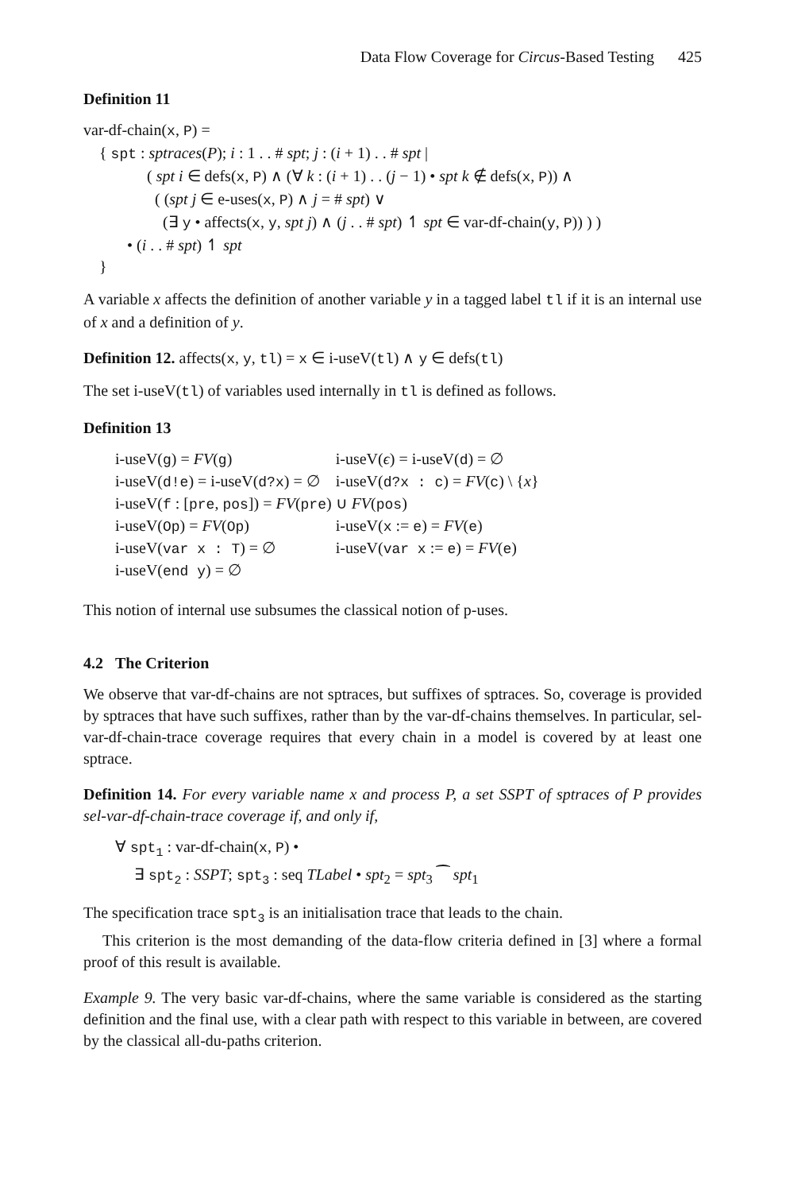Data Flow Coverage for Circus-Based Testing 425
Definition 11
var-df-chain(x, P) =
{ spt : sptraces(P); i : 1 . . # spt; j : (i + 1) . . # spt |
( spt i ∈ defs(x, P) ∧ (∀ k : (i + 1) . . (j − 1) • spt k ∉ defs(x, P)) ∧
( (spt j ∈ e-uses(x, P) ∧ j = # spt) ∨
(∃ y • affects(x, y, spt j) ∧ (j . . # spt) ↿ spt ∈ var-df-chain(y, P)) ) )
• (i . . # spt) ↿ spt
}
A variable x affects the definition of another variable y in a tagged label tl if it is an internal use of x and a definition of y.
Definition 12. affects(x, y, tl) = x ∈ i-useV(tl) ∧ y ∈ defs(tl)
The set i-useV(tl) of variables used internally in tl is defined as follows.
Definition 13
| i-useV( g ) = FV ( g ) | i-useV( ϵ ) = i-useV( d ) = ∅ |
| i-useV( d!e ) = i-useV( d?x ) = ∅ | i-useV( d?x : c ) = FV ( c ) \ { x } |
| i-useV( f : [ pre , pos ]) = FV ( pre ) ∪ FV ( pos ) | |
| i-useV( Op ) = FV ( Op ) | i-useV( x := e ) = FV ( e ) |
| i-useV( var x : T ) = ∅ | i-useV( var x := e ) = FV ( e ) |
| i-useV( end y ) = ∅ | |
This notion of internal use subsumes the classical notion of p-uses.
4.2 The Criterion
We observe that var-df-chains are not sptraces, but suffixes of sptraces. So, coverage is provided by sptraces that have such suffixes, rather than by the var-df-chains themselves. In particular, sel-var-df-chain-trace coverage requires that every chain in a model is covered by at least one sptrace.
Definition 14. For every variable name x and process P, a set SSPT of sptraces of P provides sel-var-df-chain-trace coverage if, and only if,
∀ spt<sub>1</sub> : var-df-chain(x, P) •
∃ spt<sub>2</sub> : SSPT; spt<sub>3</sub> : seq TLabel • spt<sub>2</sub> = spt<sub>3</sub> ⁀ spt<sub>1</sub>
The specification trace spt<sub>3</sub> is an initialisation trace that leads to the chain.
This criterion is the most demanding of the data-flow criteria defined in [3] where a formal proof of this result is available.
Example 9. The very basic var-df-chains, where the same variable is considered as the starting definition and the final use, with a clear path with respect to this variable in between, are covered by the classical all-du-paths criterion.